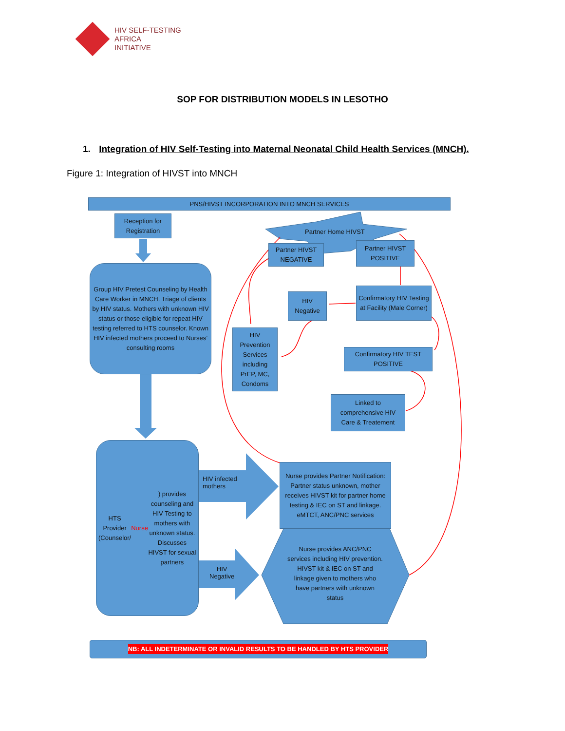HIV SELF-TESTING
AFRICA
INITIATIVE
SOP FOR DISTRIBUTION MODELS IN LESOTHO
1. Integration of HIV Self-Testing into Maternal Neonatal Child Health Services (MNCH).
Figure 1: Integration of HIVST into MNCH
PNS/HIVST INCORPORATION INTO MNCH SERVICES
Reception for Registration
Partner Home HIVST
Partner HIVST NEGATIVE
Partner HIVST POSITIVE
Group HIV Pretest Counseling by Health Care Worker in MNCH. Triage of clients by HIV status. Mothers with unknown HIV status or those eligible for repeat HIV testing referred to HTS counselor. Known HIV infected mothers proceed to Nurses’ consulting rooms
HIV Negative
Confirmatory HIV Testing at Facility (Male Corner)
HIV Prevention Services including PrEP, MC, Condoms
Confirmatory HIV TEST POSITIVE
Linked to comprehensive HIV Care & Treatement
HTS Provider (Counselor/ Nurse) provides counseling and HIV Testing to mothers with unknown status. Discusses HIVST for sexual partners
HIV infected
mothers
Nurse provides Partner Notification: Partner status unknown, mother receives HIVST kit for partner home testing & IEC on ST and linkage. eMTCT, ANC/PNC services
HIV
Negative
Nurse provides ANC/PNC services including HIV prevention. HIVST kit & IEC on ST and linkage given to mothers who have partners with unknown status
NB: ALL INDETERMINATE OR INVALID RESULTS TO BE HANDLED BY HTS PROVIDER